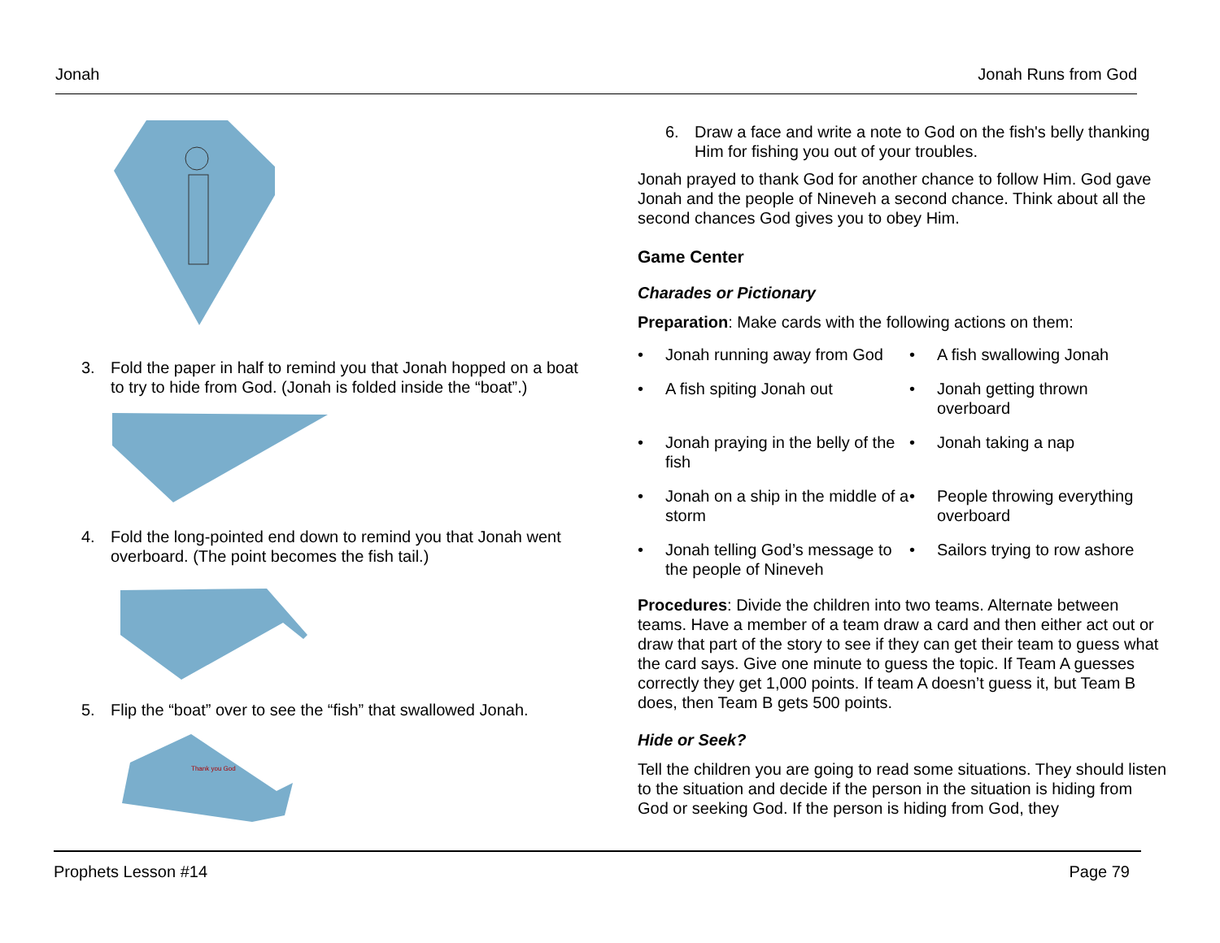Jonah Jonah Runs from God
3. Fold the paper in half to remind you that Jonah hopped on a boat to try to hide from God. (Jonah is folded inside the “boat”.)
4. Fold the long-pointed end down to remind you that Jonah went overboard. (The point becomes the fish tail.)
5. Flip the “boat” over to see the “fish” that swallowed Jonah.
Thank you God
6. Draw a face and write a note to God on the fish's belly thanking Him for fishing you out of your troubles.
Jonah prayed to thank God for another chance to follow Him. God gave Jonah and the people of Nineveh a second chance. Think about all the second chances God gives you to obey Him.
Game Center
Charades or Pictionary
Preparation: Make cards with the following actions on them:
• Jonah running away from God
• A fish swallowing Jonah
• A fish spiting Jonah out
• Jonah getting thrown overboard
• Jonah praying in the belly of the fish
• Jonah taking a nap
• Jonah on a ship in the middle of a storm
• People throwing everything overboard
• Jonah telling God’s message to the people of Nineveh
• Sailors trying to row ashore
Procedures: Divide the children into two teams. Alternate between teams. Have a member of a team draw a card and then either act out or draw that part of the story to see if they can get their team to guess what the card says. Give one minute to guess the topic. If Team A guesses correctly they get 1,000 points. If team A doesn’t guess it, but Team B does, then Team B gets 500 points.
Hide or Seek?
Tell the children you are going to read some situations. They should listen to the situation and decide if the person in the situation is hiding from God or seeking God. If the person is hiding from God, they
Prophets Lesson #14 Page 79